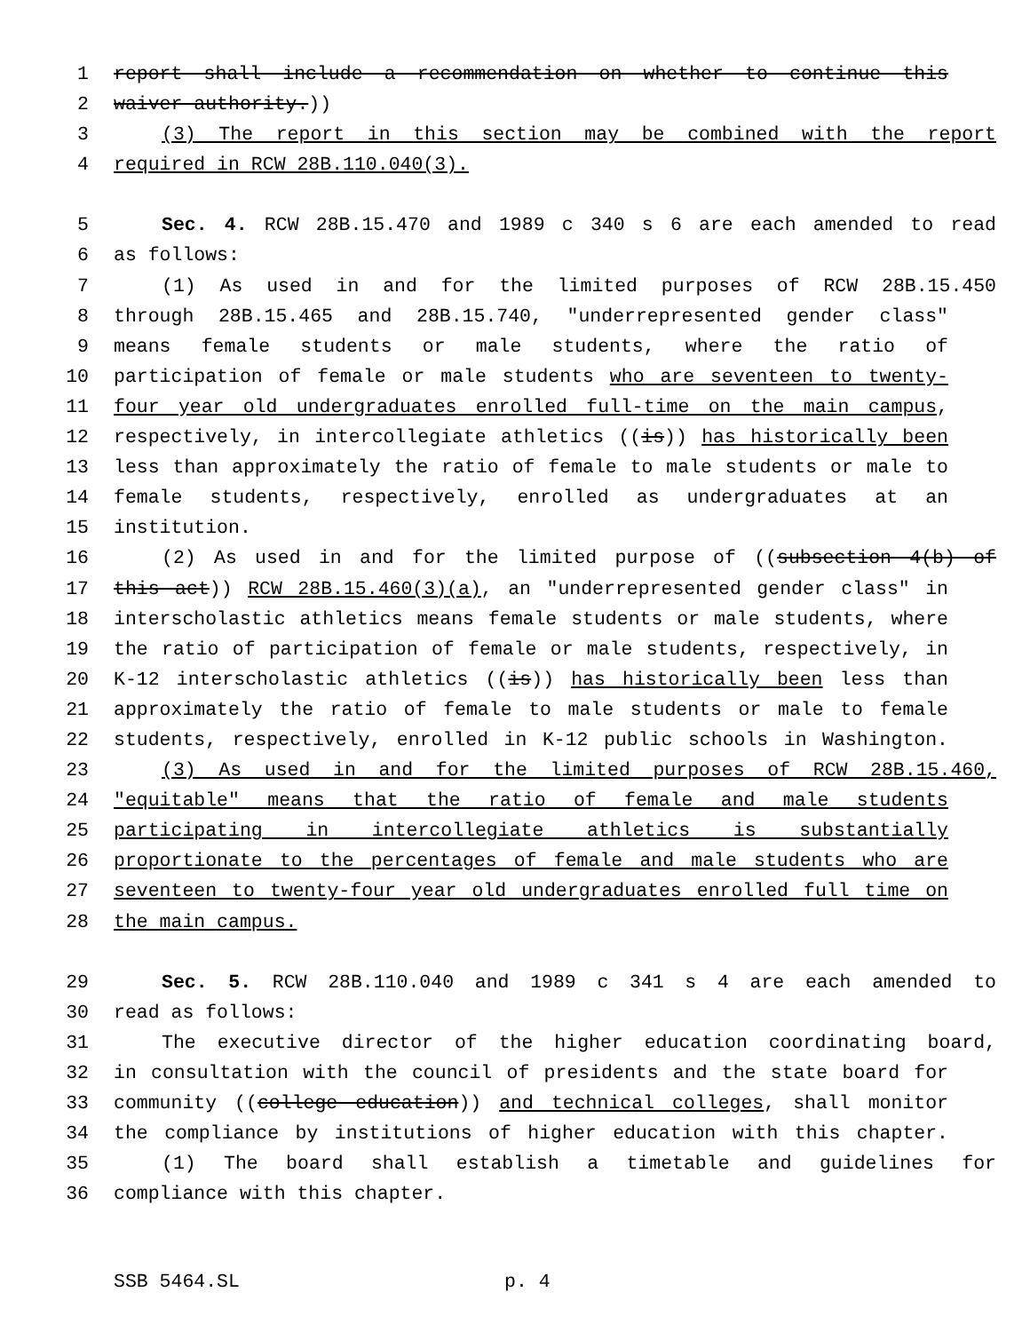1 report shall include a recommendation on whether to continue this
2 waiver authority.))
3 (3) The report in this section may be combined with the report
4 required in RCW 28B.110.040(3).
5 Sec. 4. RCW 28B.15.470 and 1989 c 340 s 6 are each amended to read
6 as follows:
7 (1) As used in and for the limited purposes of RCW 28B.15.450
8 through 28B.15.465 and 28B.15.740, "underrepresented gender class"
9 means female students or male students, where the ratio of
10 participation of female or male students who are seventeen to twenty-
11 four year old undergraduates enrolled full-time on the main campus,
12 respectively, in intercollegiate athletics ((is)) has historically been
13 less than approximately the ratio of female to male students or male to
14 female students, respectively, enrolled as undergraduates at an
15 institution.
16 (2) As used in and for the limited purpose of ((subsection 4(b) of
17 this act)) RCW 28B.15.460(3)(a), an "underrepresented gender class" in
18 interscholastic athletics means female students or male students, where
19 the ratio of participation of female or male students, respectively, in
20 K-12 interscholastic athletics ((is)) has historically been less than
21 approximately the ratio of female to male students or male to female
22 students, respectively, enrolled in K-12 public schools in Washington.
23 (3) As used in and for the limited purposes of RCW 28B.15.460,
24 "equitable" means that the ratio of female and male students
25 participating in intercollegiate athletics is substantially
26 proportionate to the percentages of female and male students who are
27 seventeen to twenty-four year old undergraduates enrolled full time on
28 the main campus.
29 Sec. 5. RCW 28B.110.040 and 1989 c 341 s 4 are each amended to
30 read as follows:
31 The executive director of the higher education coordinating board,
32 in consultation with the council of presidents and the state board for
33 community ((college education)) and technical colleges, shall monitor
34 the compliance by institutions of higher education with this chapter.
35 (1) The board shall establish a timetable and guidelines for
36 compliance with this chapter.
SSB 5464.SL p. 4